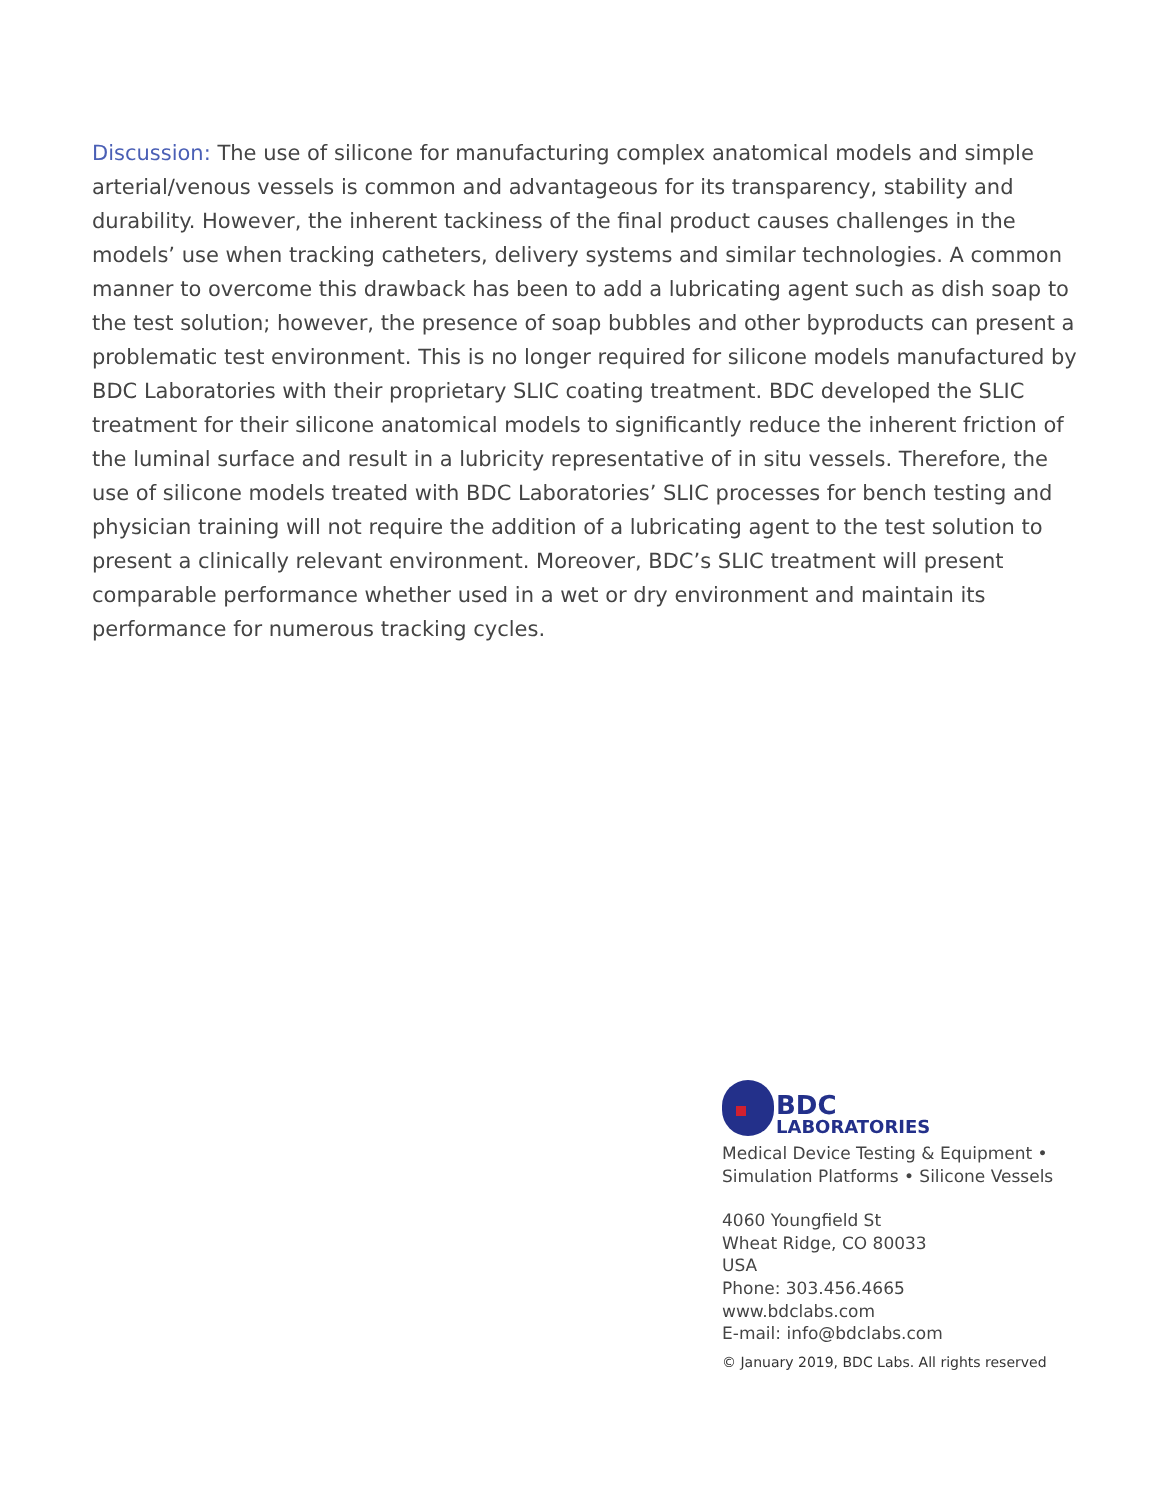Discussion: The use of silicone for manufacturing complex anatomical models and simple arterial/venous vessels is common and advantageous for its transparency, stability and durability. However, the inherent tackiness of the final product causes challenges in the models’ use when tracking catheters, delivery systems and similar technologies. A common manner to overcome this drawback has been to add a lubricating agent such as dish soap to the test solution; however, the presence of soap bubbles and other byproducts can present a problematic test environment. This is no longer required for silicone models manufactured by BDC Laboratories with their proprietary SLIC coating treatment. BDC developed the SLIC treatment for their silicone anatomical models to significantly reduce the inherent friction of the luminal surface and result in a lubricity representative of in situ vessels. Therefore, the use of silicone models treated with BDC Laboratories’ SLIC processes for bench testing and physician training will not require the addition of a lubricating agent to the test solution to present a clinically relevant environment. Moreover, BDC’s SLIC treatment will present comparable performance whether used in a wet or dry environment and maintain its performance for numerous tracking cycles.
BDC
LABORATORIES
Medical Device Testing & Equipment •
Simulation Platforms • Silicone Vessels
4060 Youngfield St
Wheat Ridge, CO 80033
USA
Phone: 303.456.4665
www.bdclabs.com
E-mail: info@bdclabs.com
© January 2019, BDC Labs. All rights reserved